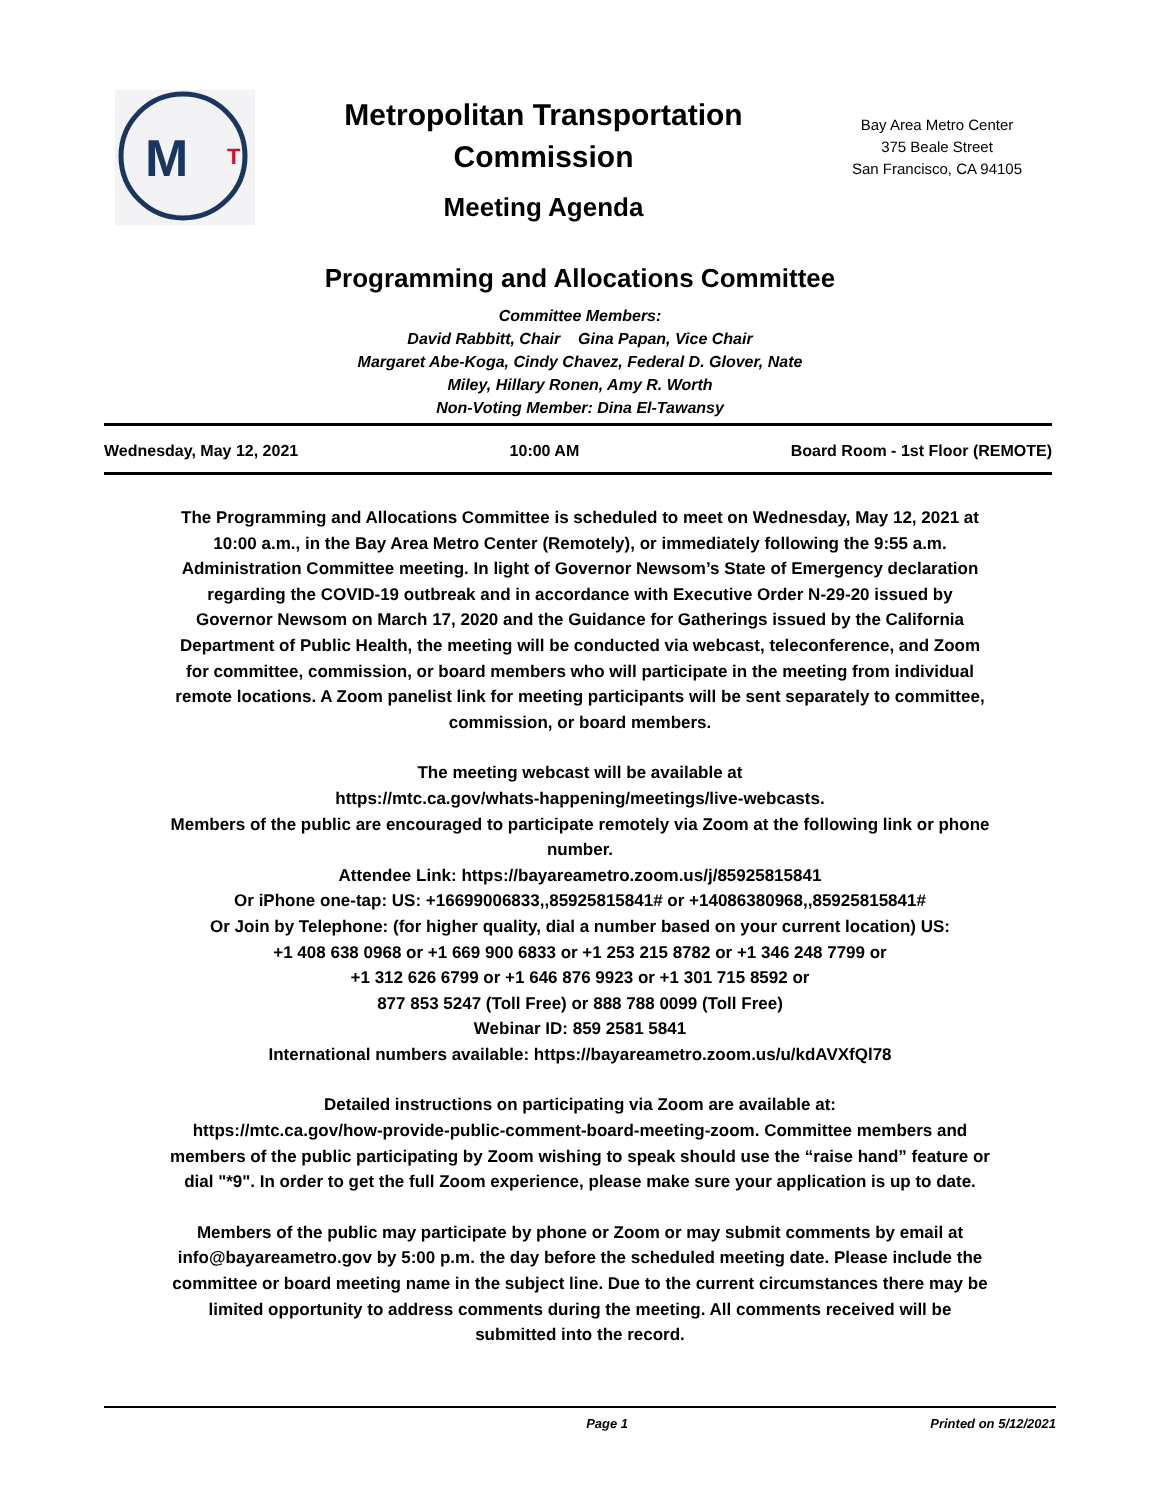M
T
Metropolitan Transportation
Commission
Meeting Agenda
Bay Area Metro Center
375 Beale Street
San Francisco, CA 94105
Programming and Allocations Committee
Committee Members:
David Rabbitt, Chair Gina Papan, Vice Chair
Margaret Abe-Koga, Cindy Chavez, Federal D. Glover, Nate
Miley, Hillary Ronen, Amy R. Worth
Non-Voting Member: Dina El-Tawansy
Wednesday, May 12, 2021 10:00 AM Board Room - 1st Floor (REMOTE)
The Programming and Allocations Committee is scheduled to meet on Wednesday, May 12, 2021 at 10:00 a.m., in the Bay Area Metro Center (Remotely), or immediately following the 9:55 a.m. Administration Committee meeting. In light of Governor Newsom’s State of Emergency declaration regarding the COVID-19 outbreak and in accordance with Executive Order N-29-20 issued by Governor Newsom on March 17, 2020 and the Guidance for Gatherings issued by the California Department of Public Health, the meeting will be conducted via webcast, teleconference, and Zoom for committee, commission, or board members who will participate in the meeting from individual remote locations. A Zoom panelist link for meeting participants will be sent separately to committee, commission, or board members.
The meeting webcast will be available at
https://mtc.ca.gov/whats-happening/meetings/live-webcasts.
Members of the public are encouraged to participate remotely via Zoom at the following link or phone number.
Attendee Link: https://bayareametro.zoom.us/j/85925815841
Or iPhone one-tap: US: +16699006833,,85925815841# or +14086380968,,85925815841#
Or Join by Telephone: (for higher quality, dial a number based on your current location) US:
+1 408 638 0968 or +1 669 900 6833 or +1 253 215 8782 or +1 346 248 7799 or
+1 312 626 6799 or +1 646 876 9923 or +1 301 715 8592 or
877 853 5247 (Toll Free) or 888 788 0099 (Toll Free)
Webinar ID: 859 2581 5841
International numbers available: https://bayareametro.zoom.us/u/kdAVXfQl78
Detailed instructions on participating via Zoom are available at:
https://mtc.ca.gov/how-provide-public-comment-board-meeting-zoom. Committee members and members of the public participating by Zoom wishing to speak should use the “raise hand” feature or dial "*9". In order to get the full Zoom experience, please make sure your application is up to date.
Members of the public may participate by phone or Zoom or may submit comments by email at info@bayareametro.gov by 5:00 p.m. the day before the scheduled meeting date. Please include the committee or board meeting name in the subject line. Due to the current circumstances there may be limited opportunity to address comments during the meeting. All comments received will be submitted into the record.
Page 1 Printed on 5/12/2021